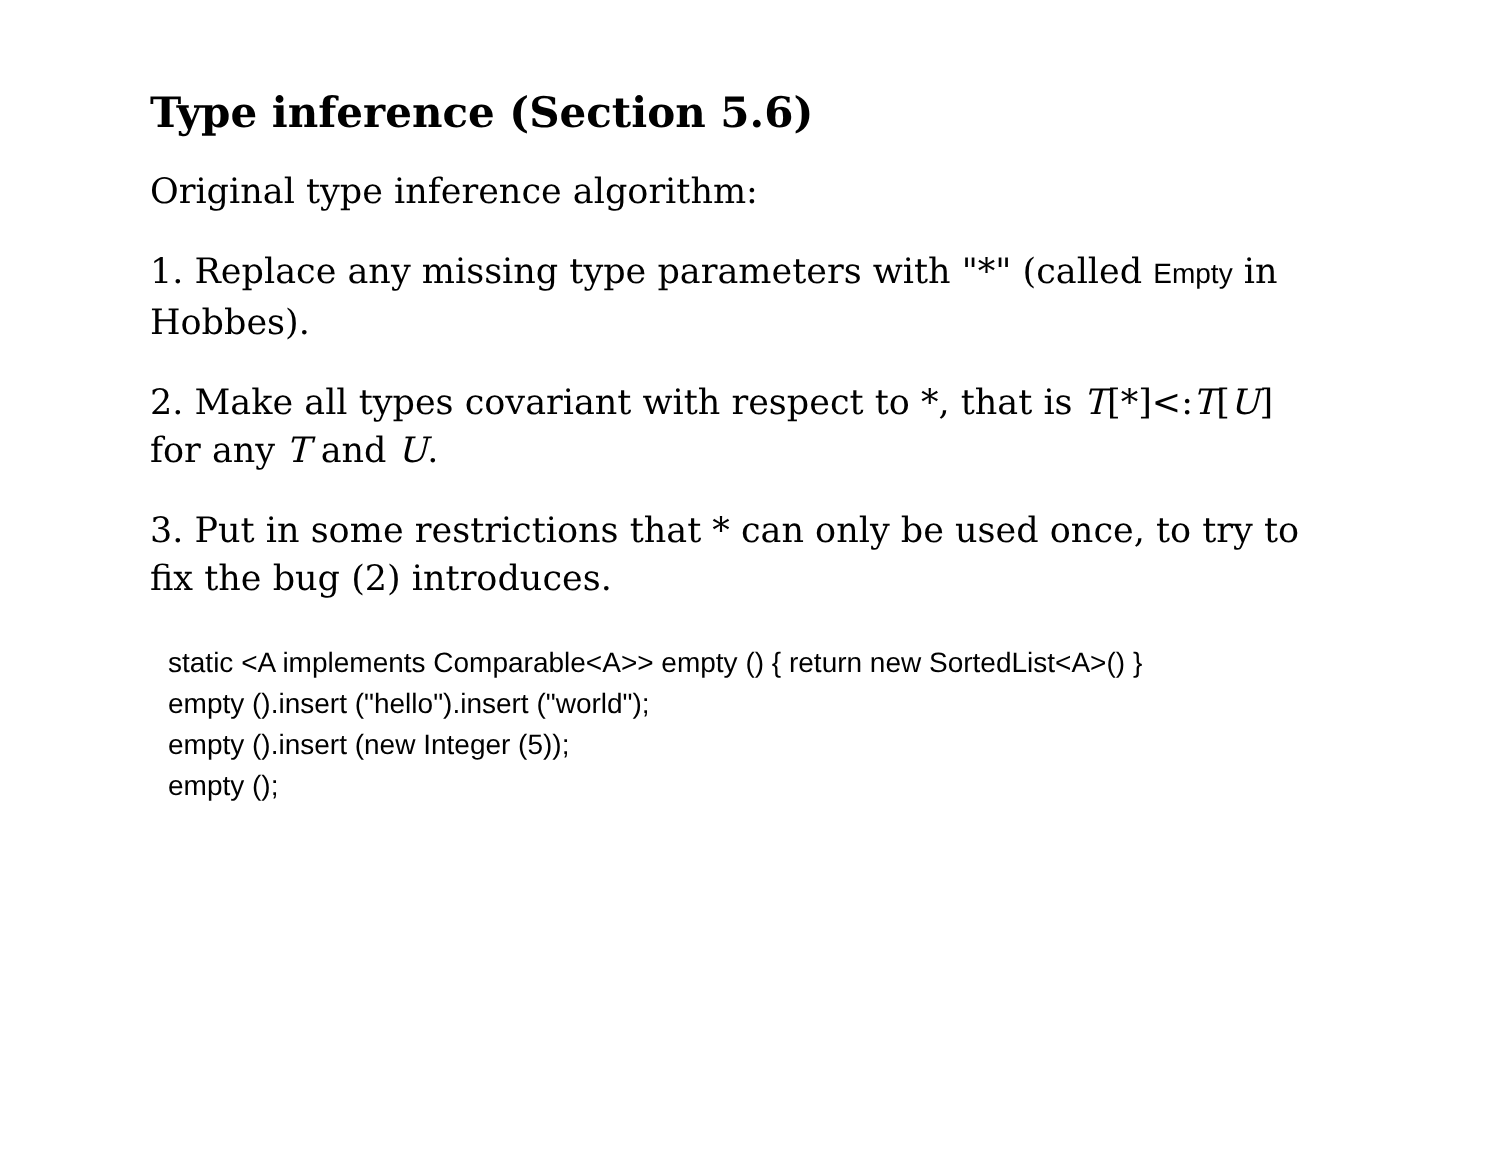Type inference (Section 5.6)
Original type inference algorithm:
1. Replace any missing type parameters with "*" (called Empty in Hobbes).
2. Make all types covariant with respect to *, that is T[*]<:T[U] for any T and U.
3. Put in some restrictions that * can only be used once, to try to fix the bug (2) introduces.
static <A implements Comparable<A>> empty () { return new SortedList<A>() }
empty ().insert ("hello").insert ("world");
empty ().insert (new Integer (5));
empty ();